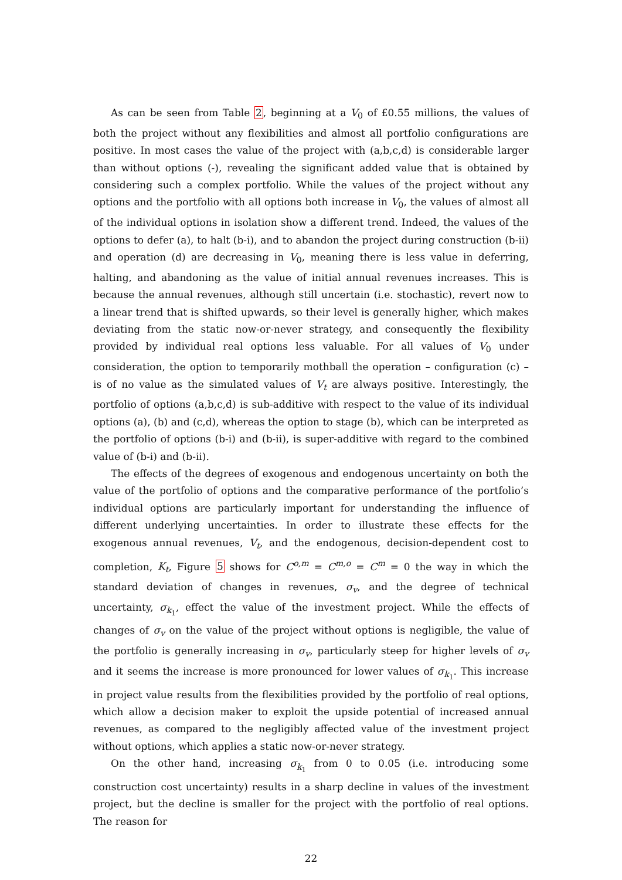As can be seen from Table 2, beginning at a V<sub>0</sub> of £0.55 millions, the values of both the project without any flexibilities and almost all portfolio configurations are positive. In most cases the value of the project with (a,b,c,d) is considerable larger than without options (-), revealing the significant added value that is obtained by considering such a complex portfolio. While the values of the project without any options and the portfolio with all options both increase in V<sub>0</sub>, the values of almost all of the individual options in isolation show a different trend. Indeed, the values of the options to defer (a), to halt (b-i), and to abandon the project during construction (b-ii) and operation (d) are decreasing in V<sub>0</sub>, meaning there is less value in deferring, halting, and abandoning as the value of initial annual revenues increases. This is because the annual revenues, although still uncertain (i.e. stochastic), revert now to a linear trend that is shifted upwards, so their level is generally higher, which makes deviating from the static now-or-never strategy, and consequently the flexibility provided by individual real options less valuable. For all values of V<sub>0</sub> under consideration, the option to temporarily mothball the operation – configuration (c) – is of no value as the simulated values of V<sub>t</sub> are always positive. Interestingly, the portfolio of options (a,b,c,d) is sub-additive with respect to the value of its individual options (a), (b) and (c,d), whereas the option to stage (b), which can be interpreted as the portfolio of options (b-i) and (b-ii), is super-additive with regard to the combined value of (b-i) and (b-ii).
The effects of the degrees of exogenous and endogenous uncertainty on both the value of the portfolio of options and the comparative performance of the portfolio’s individual options are particularly important for understanding the influence of different underlying uncertainties. In order to illustrate these effects for the exogenous annual revenues, V<sub>t</sub>, and the endogenous, decision-dependent cost to completion, K<sub>t</sub>, Figure 5 shows for C<sup>o,m</sup> = C<sup>m,o</sup> = C<sup>m</sup> = 0 the way in which the standard deviation of changes in revenues, σ<sub>v</sub>, and the degree of technical uncertainty, σ<sub>k<sub>1</sub></sub>, effect the value of the investment project. While the effects of changes of σ<sub>v</sub> on the value of the project without options is negligible, the value of the portfolio is generally increasing in σ<sub>v</sub>, particularly steep for higher levels of σ<sub>v</sub> and it seems the increase is more pronounced for lower values of σ<sub>k<sub>1</sub></sub>. This increase in project value results from the flexibilities provided by the portfolio of real options, which allow a decision maker to exploit the upside potential of increased annual revenues, as compared to the negligibly affected value of the investment project without options, which applies a static now-or-never strategy.
On the other hand, increasing σ<sub>k<sub>1</sub></sub> from 0 to 0.05 (i.e. introducing some construction cost uncertainty) results in a sharp decline in values of the investment project, but the decline is smaller for the project with the portfolio of real options. The reason for
22